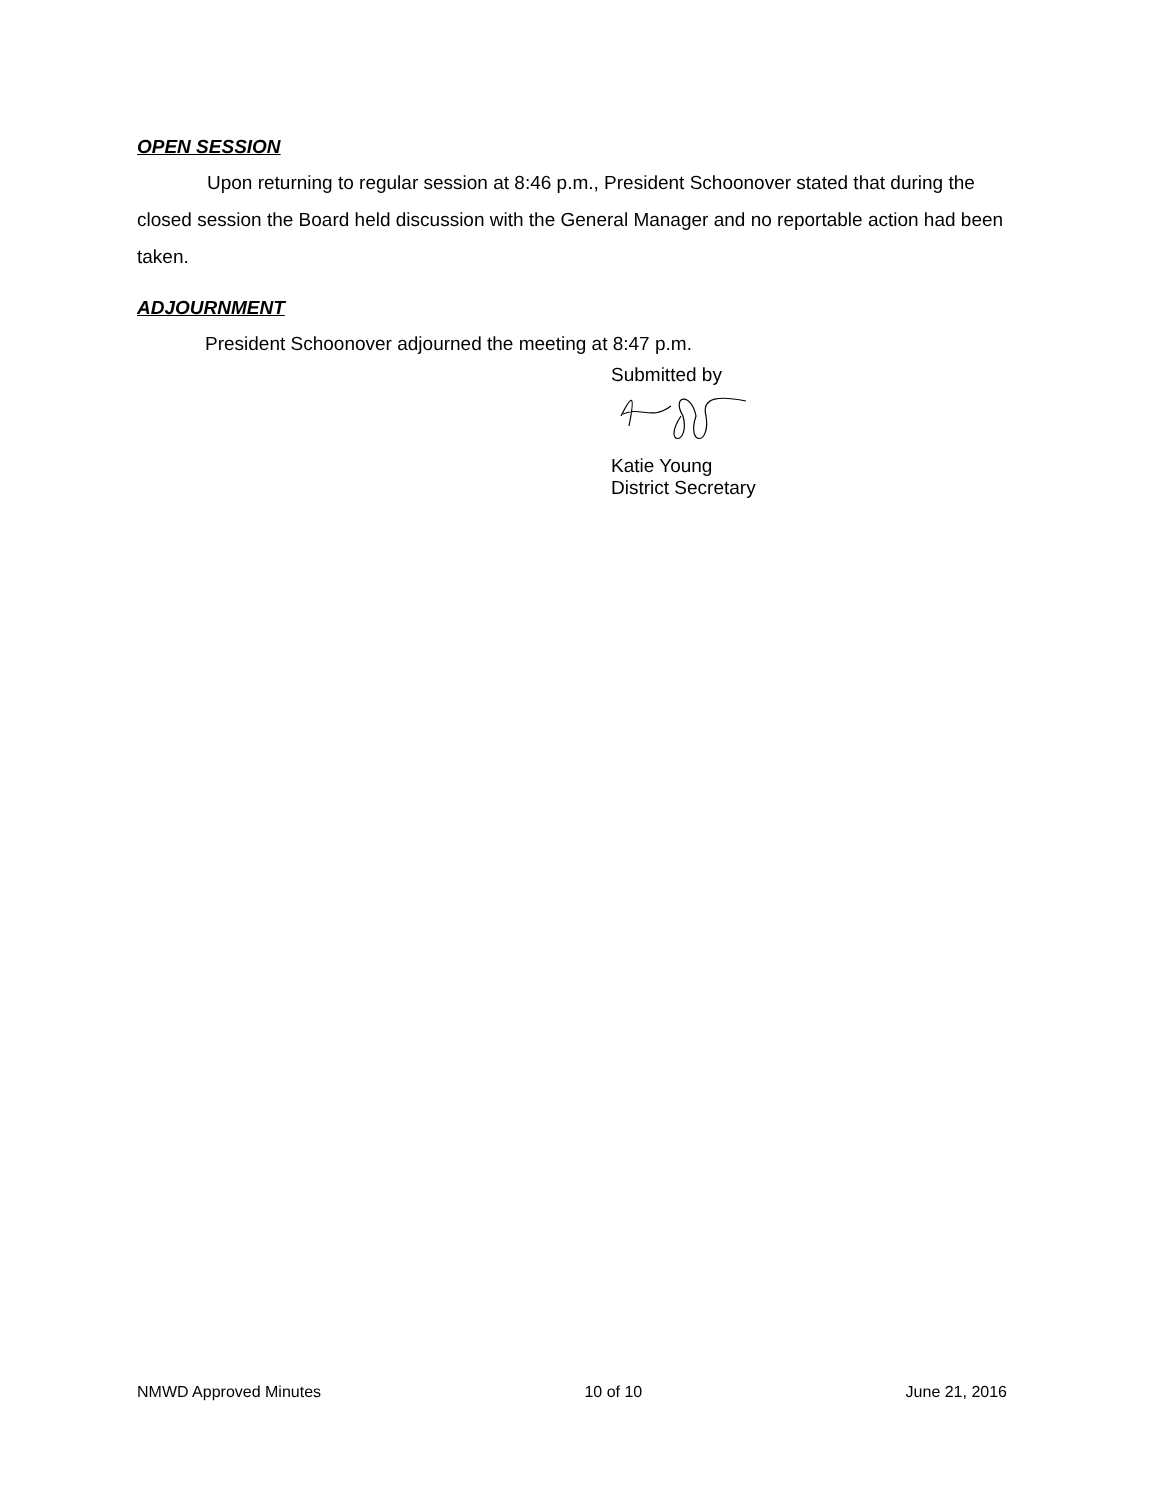OPEN SESSION
Upon returning to regular session at 8:46 p.m., President Schoonover stated that during the closed session the Board held discussion with the General Manager and no reportable action had been taken.
ADJOURNMENT
President Schoonover adjourned the meeting at 8:47 p.m.
Submitted by
Katie Young
District Secretary
NMWD Approved Minutes 10 of 10 June 21, 2016